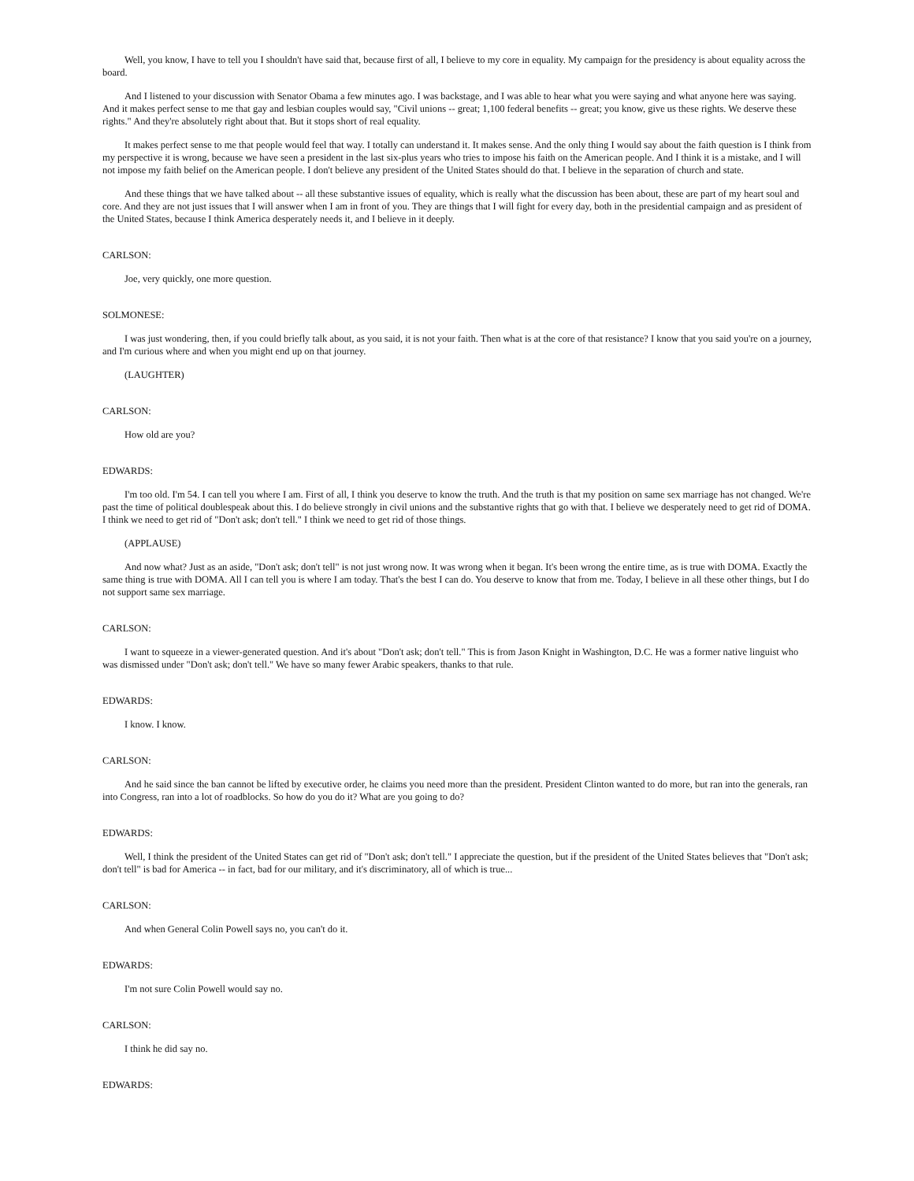Well, you know, I have to tell you I shouldn't have said that, because first of all, I believe to my core in equality. My campaign for the presidency is about equality across the board.
And I listened to your discussion with Senator Obama a few minutes ago. I was backstage, and I was able to hear what you were saying and what anyone here was saying. And it makes perfect sense to me that gay and lesbian couples would say, "Civil unions -- great; 1,100 federal benefits -- great; you know, give us these rights. We deserve these rights." And they're absolutely right about that. But it stops short of real equality.
It makes perfect sense to me that people would feel that way. I totally can understand it. It makes sense. And the only thing I would say about the faith question is I think from my perspective it is wrong, because we have seen a president in the last six-plus years who tries to impose his faith on the American people. And I think it is a mistake, and I will not impose my faith belief on the American people. I don't believe any president of the United States should do that. I believe in the separation of church and state.
And these things that we have talked about -- all these substantive issues of equality, which is really what the discussion has been about, these are part of my heart soul and core. And they are not just issues that I will answer when I am in front of you. They are things that I will fight for every day, both in the presidential campaign and as president of the United States, because I think America desperately needs it, and I believe in it deeply.
CARLSON:
Joe, very quickly, one more question.
SOLMONESE:
I was just wondering, then, if you could briefly talk about, as you said, it is not your faith. Then what is at the core of that resistance? I know that you said you're on a journey, and I'm curious where and when you might end up on that journey.
(LAUGHTER)
CARLSON:
How old are you?
EDWARDS:
I'm too old. I'm 54. I can tell you where I am. First of all, I think you deserve to know the truth. And the truth is that my position on same sex marriage has not changed. We're past the time of political doublespeak about this. I do believe strongly in civil unions and the substantive rights that go with that. I believe we desperately need to get rid of DOMA. I think we need to get rid of "Don't ask; don't tell." I think we need to get rid of those things.
(APPLAUSE)
And now what? Just as an aside, "Don't ask; don't tell" is not just wrong now. It was wrong when it began. It's been wrong the entire time, as is true with DOMA. Exactly the same thing is true with DOMA. All I can tell you is where I am today. That's the best I can do. You deserve to know that from me. Today, I believe in all these other things, but I do not support same sex marriage.
CARLSON:
I want to squeeze in a viewer-generated question. And it's about "Don't ask; don't tell." This is from Jason Knight in Washington, D.C. He was a former native linguist who was dismissed under "Don't ask; don't tell." We have so many fewer Arabic speakers, thanks to that rule.
EDWARDS:
I know. I know.
CARLSON:
And he said since the ban cannot be lifted by executive order, he claims you need more than the president. President Clinton wanted to do more, but ran into the generals, ran into Congress, ran into a lot of roadblocks. So how do you do it? What are you going to do?
EDWARDS:
Well, I think the president of the United States can get rid of "Don't ask; don't tell." I appreciate the question, but if the president of the United States believes that "Don't ask; don't tell" is bad for America -- in fact, bad for our military, and it's discriminatory, all of which is true...
CARLSON:
And when General Colin Powell says no, you can't do it.
EDWARDS:
I'm not sure Colin Powell would say no.
CARLSON:
I think he did say no.
EDWARDS: